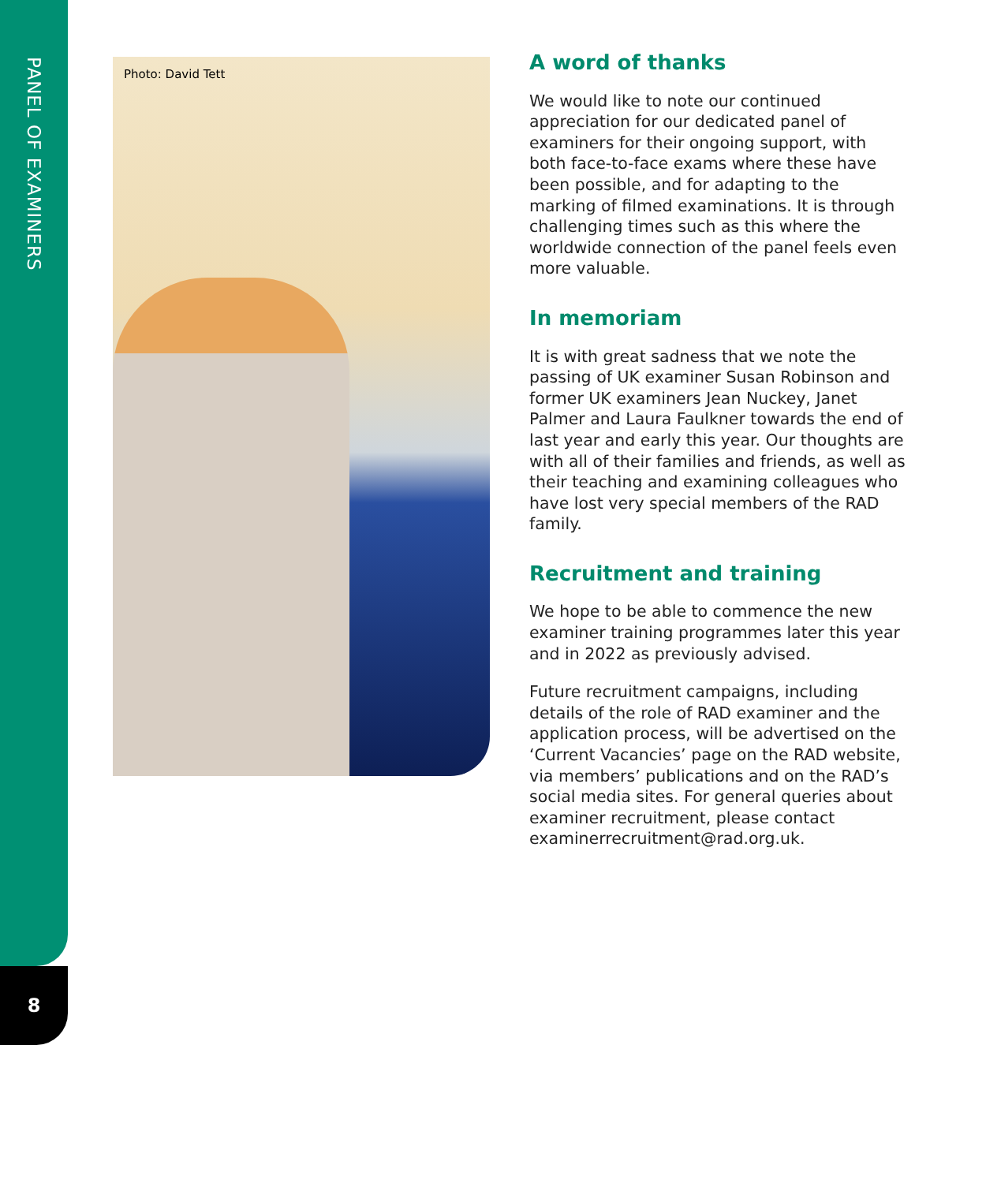PANEL OF EXAMINERS
8
Photo: David Tett
A word of thanks
We would like to note our continued appreciation for our dedicated panel of examiners for their ongoing support, with both face-to-face exams where these have been possible, and for adapting to the marking of filmed examinations. It is through challenging times such as this where the worldwide connection of the panel feels even more valuable.
In memoriam
It is with great sadness that we note the passing of UK examiner Susan Robinson and former UK examiners Jean Nuckey, Janet Palmer and Laura Faulkner towards the end of last year and early this year. Our thoughts are with all of their families and friends, as well as their teaching and examining colleagues who have lost very special members of the RAD family.
Recruitment and training
We hope to be able to commence the new examiner training programmes later this year and in 2022 as previously advised.
Future recruitment campaigns, including details of the role of RAD examiner and the application process, will be advertised on the ‘Current Vacancies’ page on the RAD website, via members’ publications and on the RAD’s social media sites. For general queries about examiner recruitment, please contact examinerrecruitment@rad.org.uk.